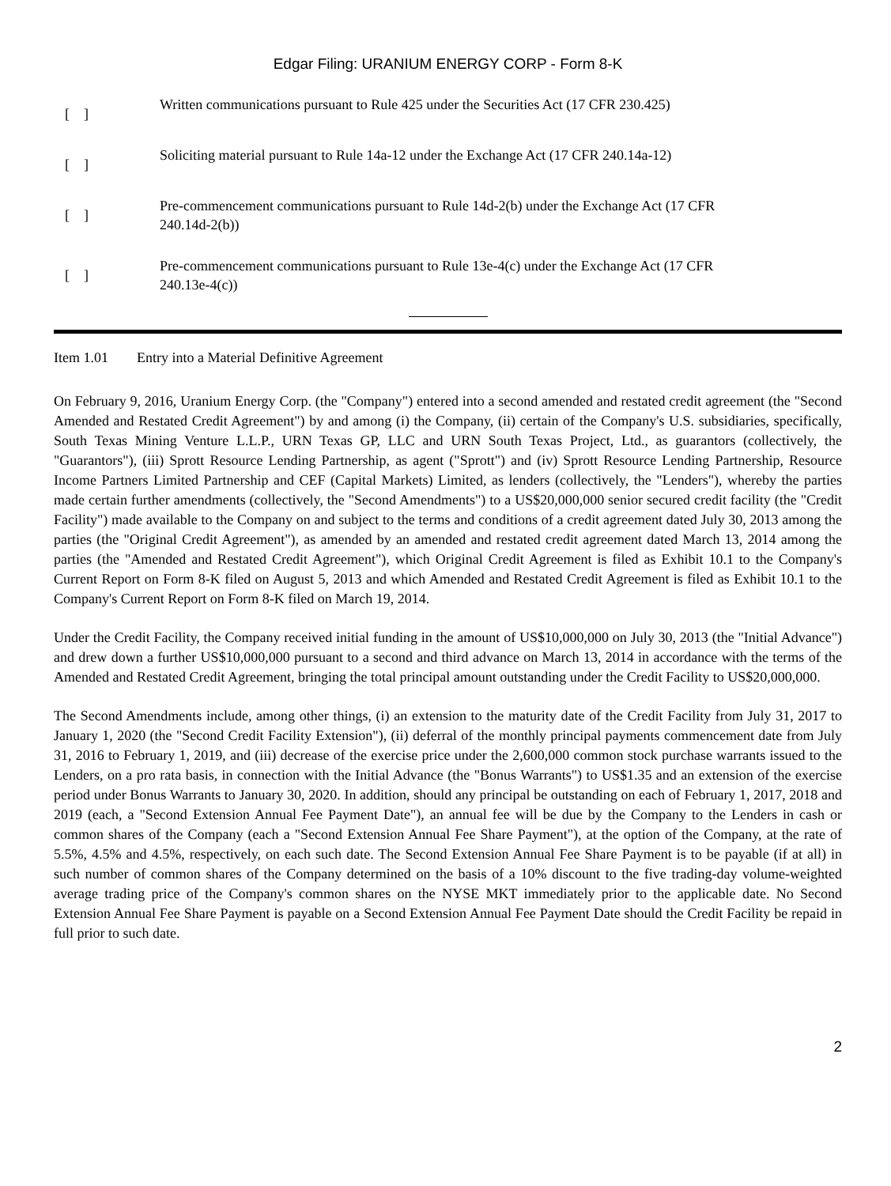Edgar Filing: URANIUM ENERGY CORP - Form 8-K
[ ]
Written communications pursuant to Rule 425 under the Securities Act (17 CFR 230.425)
[ ]
Soliciting material pursuant to Rule 14a-12 under the Exchange Act (17 CFR 240.14a-12)
[ ]
Pre-commencement communications pursuant to Rule 14d-2(b) under the Exchange Act (17 CFR 240.14d-2(b))
[ ]
Pre-commencement communications pursuant to Rule 13e-4(c) under the Exchange Act (17 CFR 240.13e-4(c))
Item 1.01 Entry into a Material Definitive Agreement
On February 9, 2016, Uranium Energy Corp. (the "Company") entered into a second amended and restated credit agreement (the "Second Amended and Restated Credit Agreement") by and among (i) the Company, (ii) certain of the Company's U.S. subsidiaries, specifically, South Texas Mining Venture L.L.P., URN Texas GP, LLC and URN South Texas Project, Ltd., as guarantors (collectively, the "Guarantors"), (iii) Sprott Resource Lending Partnership, as agent ("Sprott") and (iv) Sprott Resource Lending Partnership, Resource Income Partners Limited Partnership and CEF (Capital Markets) Limited, as lenders (collectively, the "Lenders"), whereby the parties made certain further amendments (collectively, the "Second Amendments") to a US$20,000,000 senior secured credit facility (the "Credit Facility") made available to the Company on and subject to the terms and conditions of a credit agreement dated July 30, 2013 among the parties (the "Original Credit Agreement"), as amended by an amended and restated credit agreement dated March 13, 2014 among the parties (the "Amended and Restated Credit Agreement"), which Original Credit Agreement is filed as Exhibit 10.1 to the Company's Current Report on Form 8-K filed on August 5, 2013 and which Amended and Restated Credit Agreement is filed as Exhibit 10.1 to the Company's Current Report on Form 8-K filed on March 19, 2014.
Under the Credit Facility, the Company received initial funding in the amount of US$10,000,000 on July 30, 2013 (the "Initial Advance") and drew down a further US$10,000,000 pursuant to a second and third advance on March 13, 2014 in accordance with the terms of the Amended and Restated Credit Agreement, bringing the total principal amount outstanding under the Credit Facility to US$20,000,000.
The Second Amendments include, among other things, (i) an extension to the maturity date of the Credit Facility from July 31, 2017 to January 1, 2020 (the "Second Credit Facility Extension"), (ii) deferral of the monthly principal payments commencement date from July 31, 2016 to February 1, 2019, and (iii) decrease of the exercise price under the 2,600,000 common stock purchase warrants issued to the Lenders, on a pro rata basis, in connection with the Initial Advance (the "Bonus Warrants") to US$1.35 and an extension of the exercise period under Bonus Warrants to January 30, 2020. In addition, should any principal be outstanding on each of February 1, 2017, 2018 and 2019 (each, a "Second Extension Annual Fee Payment Date"), an annual fee will be due by the Company to the Lenders in cash or common shares of the Company (each a "Second Extension Annual Fee Share Payment"), at the option of the Company, at the rate of 5.5%, 4.5% and 4.5%, respectively, on each such date. The Second Extension Annual Fee Share Payment is to be payable (if at all) in such number of common shares of the Company determined on the basis of a 10% discount to the five trading-day volume-weighted average trading price of the Company's common shares on the NYSE MKT immediately prior to the applicable date. No Second Extension Annual Fee Share Payment is payable on a Second Extension Annual Fee Payment Date should the Credit Facility be repaid in full prior to such date.
2